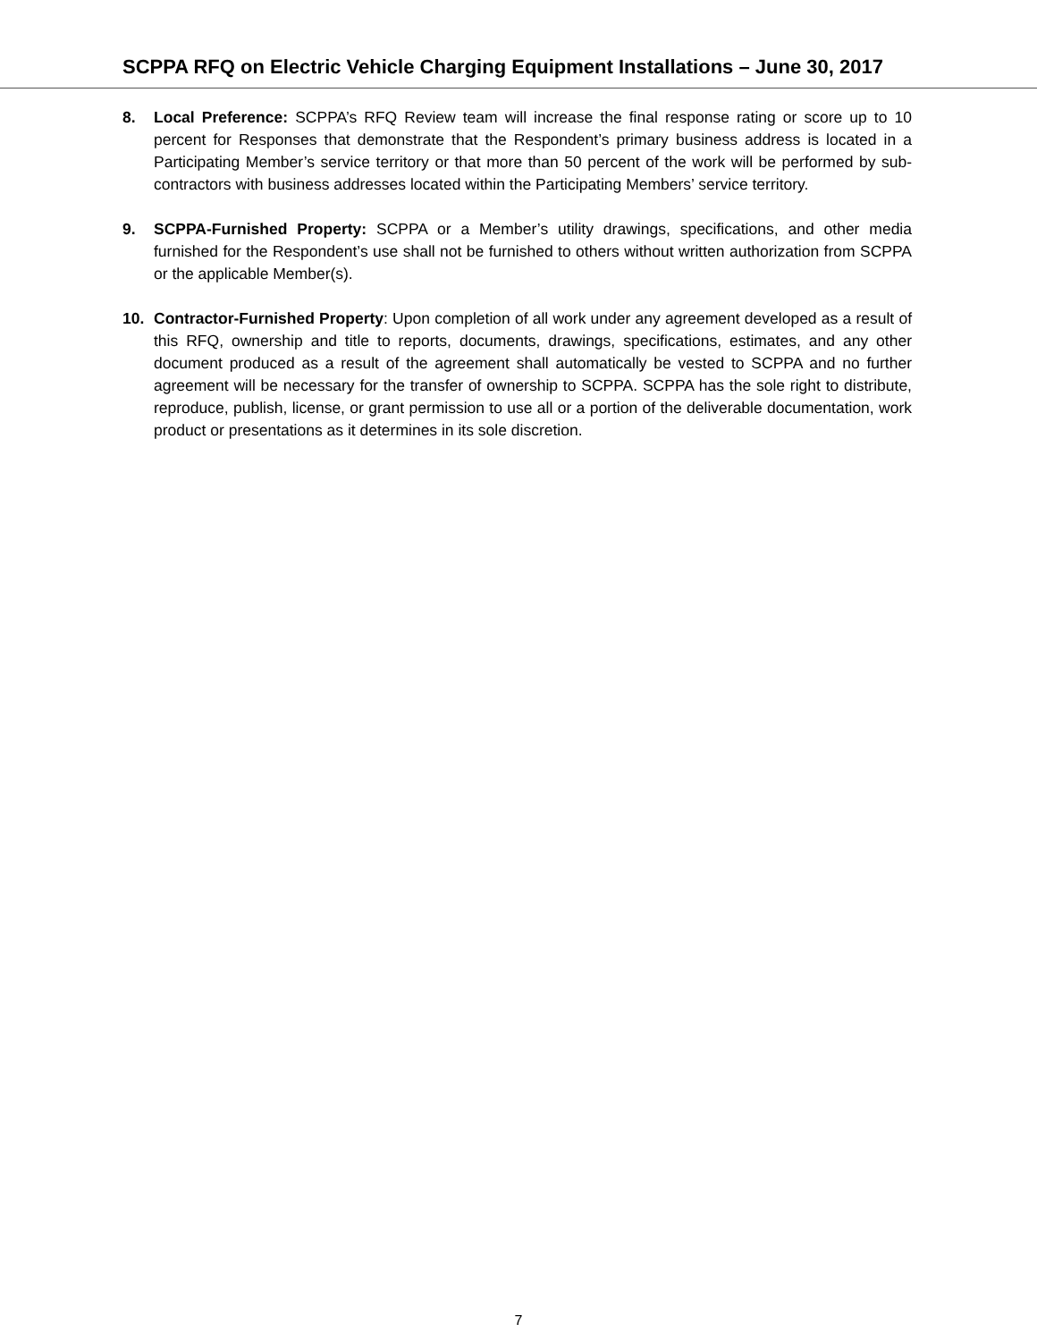SCPPA RFQ on Electric Vehicle Charging Equipment Installations – June 30, 2017
8. Local Preference: SCPPA’s RFQ Review team will increase the final response rating or score up to 10 percent for Responses that demonstrate that the Respondent’s primary business address is located in a Participating Member’s service territory or that more than 50 percent of the work will be performed by sub-contractors with business addresses located within the Participating Members’ service territory.
9. SCPPA-Furnished Property: SCPPA or a Member’s utility drawings, specifications, and other media furnished for the Respondent’s use shall not be furnished to others without written authorization from SCPPA or the applicable Member(s).
10. Contractor-Furnished Property: Upon completion of all work under any agreement developed as a result of this RFQ, ownership and title to reports, documents, drawings, specifications, estimates, and any other document produced as a result of the agreement shall automatically be vested to SCPPA and no further agreement will be necessary for the transfer of ownership to SCPPA. SCPPA has the sole right to distribute, reproduce, publish, license, or grant permission to use all or a portion of the deliverable documentation, work product or presentations as it determines in its sole discretion.
7